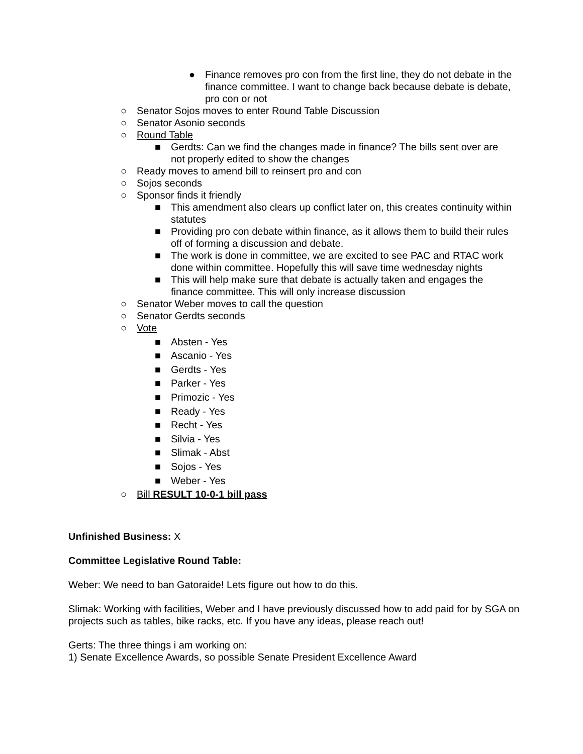● Finance removes pro con from the first line, they do not debate in the finance committee. I want to change back because debate is debate, pro con or not
○ Senator Sojos moves to enter Round Table Discussion
○ Senator Asonio seconds
○ Round Table
■ Gerdts: Can we find the changes made in finance? The bills sent over are not properly edited to show the changes
○ Ready moves to amend bill to reinsert pro and con
○ Sojos seconds
○ Sponsor finds it friendly
■ This amendment also clears up conflict later on, this creates continuity within statutes
■ Providing pro con debate within finance, as it allows them to build their rules off of forming a discussion and debate.
■ The work is done in committee, we are excited to see PAC and RTAC work done within committee. Hopefully this will save time wednesday nights
■ This will help make sure that debate is actually taken and engages the finance committee. This will only increase discussion
○ Senator Weber moves to call the question
○ Senator Gerdts seconds
○ Vote
■ Absten - Yes
■ Ascanio - Yes
■ Gerdts - Yes
■ Parker - Yes
■ Primozic - Yes
■ Ready - Yes
■ Recht - Yes
■ Silvia - Yes
■ Slimak - Abst
■ Sojos - Yes
■ Weber - Yes
○ Bill RESULT 10-0-1 bill pass
Unfinished Business: X
Committee Legislative Round Table:
Weber: We need to ban Gatoraide! Lets figure out how to do this.
Slimak: Working with facilities, Weber and I have previously discussed how to add paid for by SGA on projects such as tables, bike racks, etc. If you have any ideas, please reach out!
Gerts: The three things i am working on:
1) Senate Excellence Awards, so possible Senate President Excellence Award